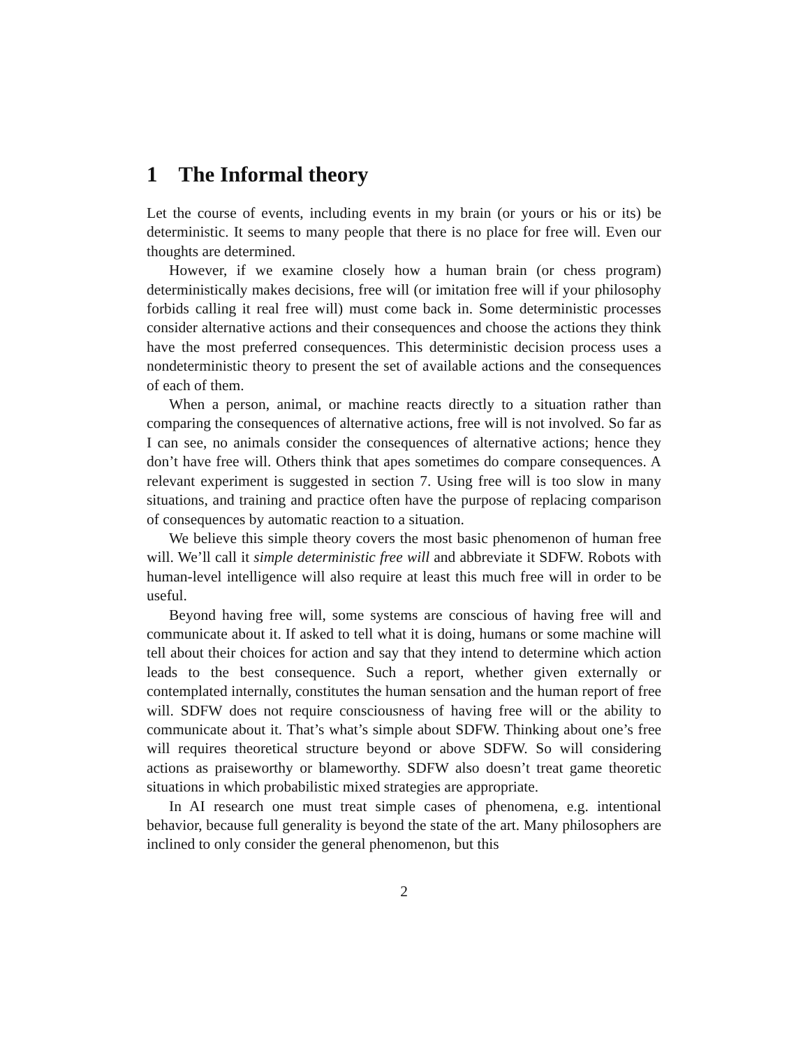1 The Informal theory
Let the course of events, including events in my brain (or yours or his or its) be deterministic. It seems to many people that there is no place for free will. Even our thoughts are determined.
However, if we examine closely how a human brain (or chess program) deterministically makes decisions, free will (or imitation free will if your philosophy forbids calling it real free will) must come back in. Some deterministic processes consider alternative actions and their consequences and choose the actions they think have the most preferred consequences. This deterministic decision process uses a nondeterministic theory to present the set of available actions and the consequences of each of them.
When a person, animal, or machine reacts directly to a situation rather than comparing the consequences of alternative actions, free will is not involved. So far as I can see, no animals consider the consequences of alternative actions; hence they don’t have free will. Others think that apes sometimes do compare consequences. A relevant experiment is suggested in section 7. Using free will is too slow in many situations, and training and practice often have the purpose of replacing comparison of consequences by automatic reaction to a situation.
We believe this simple theory covers the most basic phenomenon of human free will. We’ll call it simple deterministic free will and abbreviate it SDFW. Robots with human-level intelligence will also require at least this much free will in order to be useful.
Beyond having free will, some systems are conscious of having free will and communicate about it. If asked to tell what it is doing, humans or some machine will tell about their choices for action and say that they intend to determine which action leads to the best consequence. Such a report, whether given externally or contemplated internally, constitutes the human sensation and the human report of free will. SDFW does not require consciousness of having free will or the ability to communicate about it. That’s what’s simple about SDFW. Thinking about one’s free will requires theoretical structure beyond or above SDFW. So will considering actions as praiseworthy or blameworthy. SDFW also doesn’t treat game theoretic situations in which probabilistic mixed strategies are appropriate.
In AI research one must treat simple cases of phenomena, e.g. intentional behavior, because full generality is beyond the state of the art. Many philosophers are inclined to only consider the general phenomenon, but this
2